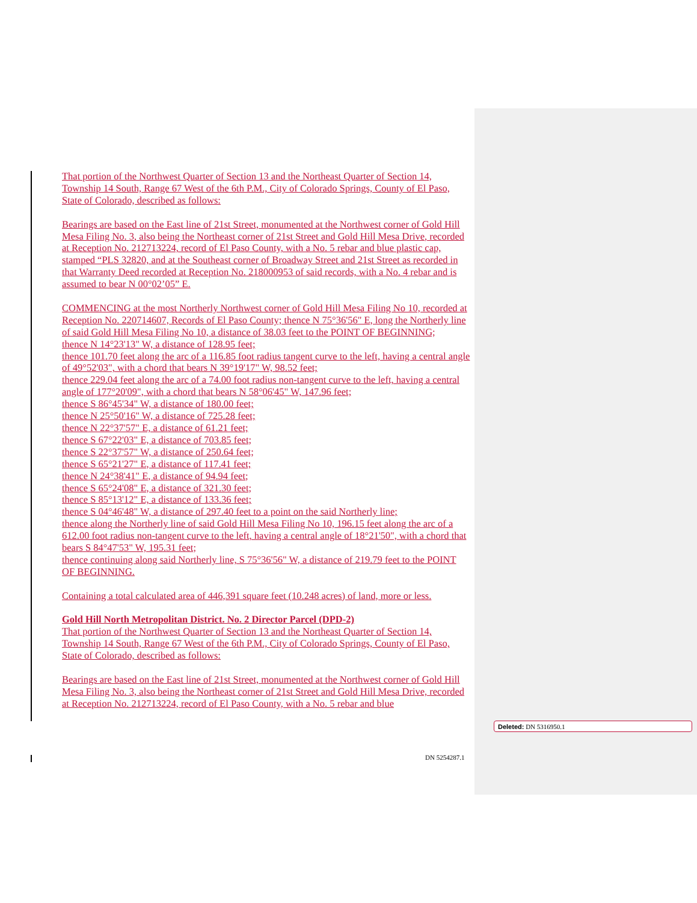That portion of the Northwest Quarter of Section 13 and the Northeast Quarter of Section 14, Township 14 South, Range 67 West of the 6th P.M., City of Colorado Springs, County of El Paso, State of Colorado, described as follows:
Bearings are based on the East line of 21st Street, monumented at the Northwest corner of Gold Hill Mesa Filing No. 3, also being the Northeast corner of 21st Street and Gold Hill Mesa Drive, recorded at Reception No. 212713224, record of El Paso County, with a No. 5 rebar and blue plastic cap, stamped “PLS 32820, and at the Southeast corner of Broadway Street and 21st Street as recorded in that Warranty Deed recorded at Reception No. 218000953 of said records, with a No. 4 rebar and is assumed to bear N 00°02’05” E.
COMMENCING at the most Northerly Northwest corner of Gold Hill Mesa Filing No 10, recorded at Reception No. 220714607, Records of El Paso County; thence N 75°36'56" E, long the Northerly line of said Gold Hill Mesa Filing No 10, a distance of 38.03 feet to the POINT OF BEGINNING;
thence N 14°23'13" W, a distance of 128.95 feet;
thence 101.70 feet along the arc of a 116.85 foot radius tangent curve to the left, having a central angle of 49°52'03", with a chord that bears N 39°19'17" W, 98.52 feet;
thence 229.04 feet along the arc of a 74.00 foot radius non-tangent curve to the left, having a central angle of 177°20'09", with a chord that bears N 58°06'45" W, 147.96 feet;
thence S 86°45'34" W, a distance of 180.00 feet;
thence N 25°50'16" W, a distance of 725.28 feet;
thence N 22°37'57" E, a distance of 61.21 feet;
thence S 67°22'03" E, a distance of 703.85 feet;
thence S 22°37'57" W, a distance of 250.64 feet;
thence S 65°21'27" E, a distance of 117.41 feet;
thence N 24°38'41" E, a distance of 94.94 feet;
thence S 65°24'08" E, a distance of 321.30 feet;
thence S 85°13'12" E, a distance of 133.36 feet;
thence S 04°46'48" W, a distance of 297.40 feet to a point on the said Northerly line;
thence along the Northerly line of said Gold Hill Mesa Filing No 10, 196.15 feet along the arc of a 612.00 foot radius non-tangent curve to the left, having a central angle of 18°21'50", with a chord that bears S 84°47'53" W, 195.31 feet;
thence continuing along said Northerly line, S 75°36'56" W, a distance of 219.79 feet to the POINT OF BEGINNING.
Containing a total calculated area of 446,391 square feet (10.248 acres) of land, more or less.
Gold Hill North Metropolitan District. No. 2 Director Parcel (DPD-2)
That portion of the Northwest Quarter of Section 13 and the Northeast Quarter of Section 14, Township 14 South, Range 67 West of the 6th P.M., City of Colorado Springs, County of El Paso, State of Colorado, described as follows:
Bearings are based on the East line of 21st Street, monumented at the Northwest corner of Gold Hill Mesa Filing No. 3, also being the Northeast corner of 21st Street and Gold Hill Mesa Drive, recorded at Reception No. 212713224, record of El Paso County, with a No. 5 rebar and blue
Deleted: DN 5316950.1
DN 5254287.1